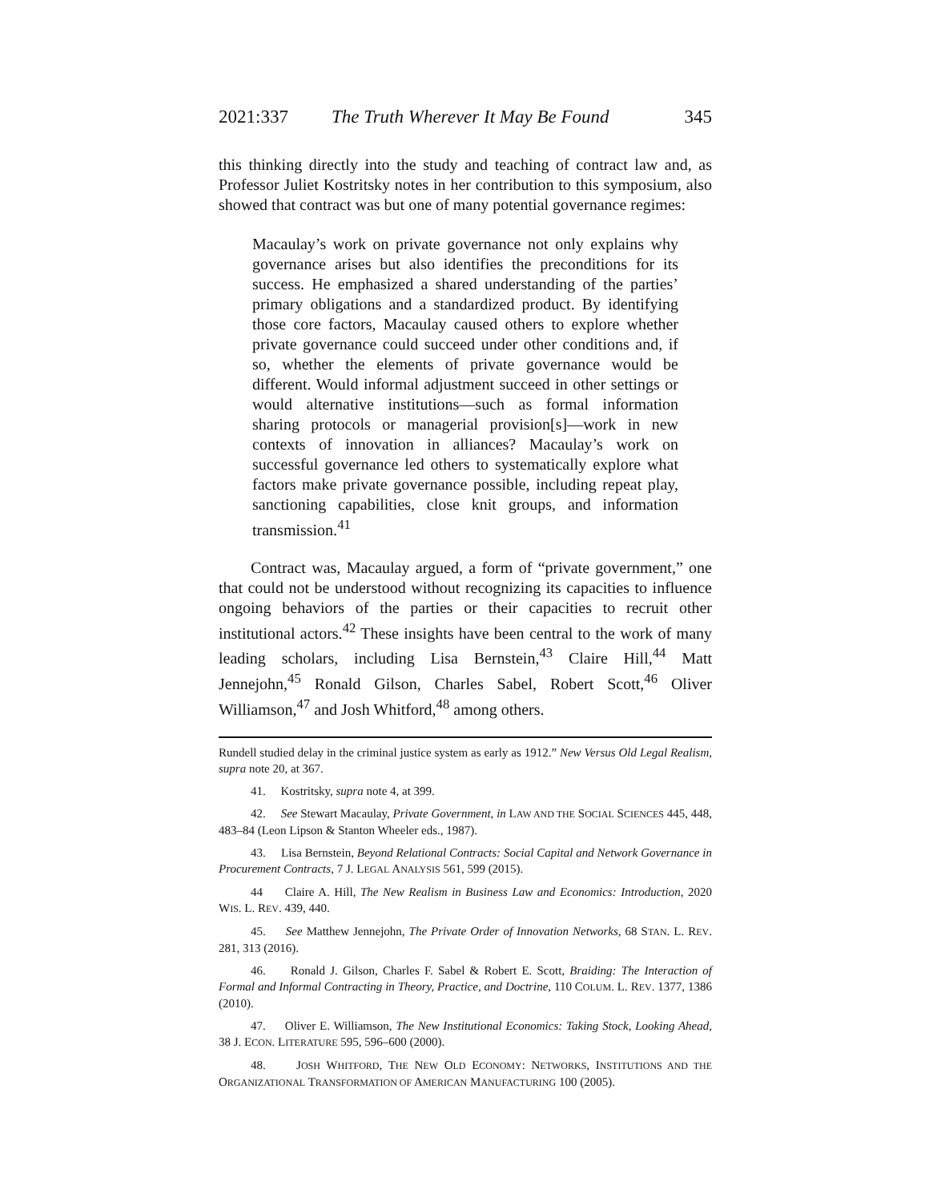2021:337 The Truth Wherever It May Be Found 345
this thinking directly into the study and teaching of contract law and, as Professor Juliet Kostritsky notes in her contribution to this symposium, also showed that contract was but one of many potential governance regimes:
Macaulay’s work on private governance not only explains why governance arises but also identifies the preconditions for its success. He emphasized a shared understanding of the parties’ primary obligations and a standardized product. By identifying those core factors, Macaulay caused others to explore whether private governance could succeed under other conditions and, if so, whether the elements of private governance would be different. Would informal adjustment succeed in other settings or would alternative institutions—such as formal information sharing protocols or managerial provision[s]—work in new contexts of innovation in alliances? Macaulay’s work on successful governance led others to systematically explore what factors make private governance possible, including repeat play, sanctioning capabilities, close knit groups, and information transmission.<sup>41</sup>
Contract was, Macaulay argued, a form of “private government,” one that could not be understood without recognizing its capacities to influence ongoing behaviors of the parties or their capacities to recruit other institutional actors.<sup>42</sup> These insights have been central to the work of many leading scholars, including Lisa Bernstein,<sup>43</sup> Claire Hill,<sup>44</sup> Matt Jennejohn,<sup>45</sup> Ronald Gilson, Charles Sabel, Robert Scott,<sup>46</sup> Oliver Williamson,<sup>47</sup> and Josh Whitford,<sup>48</sup> among others.
Rundell studied delay in the criminal justice system as early as 1912.” New Versus Old Legal Realism, supra note 20, at 367.
41. Kostritsky, supra note 4, at 399.
42. See Stewart Macaulay, Private Government, in LAW AND THE SOCIAL SCIENCES 445, 448, 483–84 (Leon Lipson & Stanton Wheeler eds., 1987).
43. Lisa Bernstein, Beyond Relational Contracts: Social Capital and Network Governance in Procurement Contracts, 7 J. LEGAL ANALYSIS 561, 599 (2015).
44 Claire A. Hill, The New Realism in Business Law and Economics: Introduction, 2020 WIS. L. REV. 439, 440.
45. See Matthew Jennejohn, The Private Order of Innovation Networks, 68 STAN. L. REV. 281, 313 (2016).
46. Ronald J. Gilson, Charles F. Sabel & Robert E. Scott, Braiding: The Interaction of Formal and Informal Contracting in Theory, Practice, and Doctrine, 110 COLUM. L. REV. 1377, 1386 (2010).
47. Oliver E. Williamson, The New Institutional Economics: Taking Stock, Looking Ahead, 38 J. ECON. LITERATURE 595, 596–600 (2000).
48. JOSH WHITFORD, THE NEW OLD ECONOMY: NETWORKS, INSTITUTIONS AND THE ORGANIZATIONAL TRANSFORMATION OF AMERICAN MANUFACTURING 100 (2005).